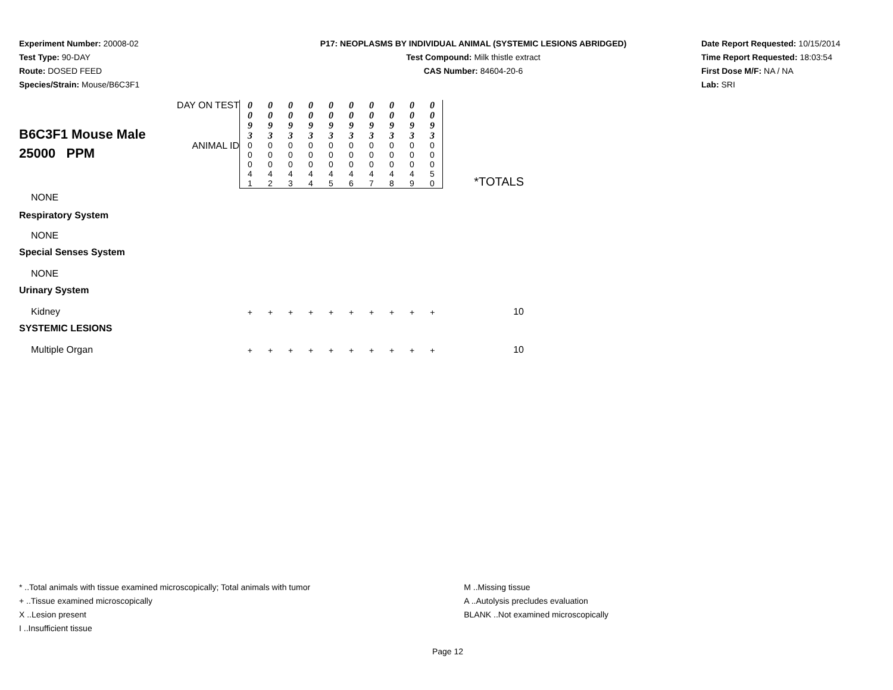Experiment Number: 20008-02
Test Type: 90-DAY
Route: DOSED FEED
Species/Strain: Mouse/B6C3F1
P17: NEOPLASMS BY INDIVIDUAL ANIMAL (SYSTEMIC LESIONS ABRIDGED)
Test Compound: Milk thistle extract
CAS Number: 84604-20-6
Date Report Requested: 10/15/2014
Time Report Requested: 18:03:54
First Dose M/F: NA / NA
Lab: SRI
| B6C3F1 Mouse Male 25000 PPM | DAY ON TEST | 0 0 9 3 | 0 0 9 3 | 0 0 9 3 | 0 0 9 3 | 0 0 9 3 | 0 0 9 3 | 0 0 9 3 | 0 0 9 3 | 0 0 9 3 | 0 0 9 3 | *TOTALS |
| | ANIMAL ID | 0 0 0 4 1 | 0 0 0 4 2 | 0 0 0 4 3 | 0 0 0 4 4 | 0 0 0 4 5 | 0 0 0 4 6 | 0 0 0 4 7 | 0 0 0 4 8 | 0 0 0 4 9 | 0 0 0 5 0 | |
| NONE | | | | | | | | | | | | |
| Respiratory System | | | | | | | | | | | | |
| NONE | | | | | | | | | | | | |
| Special Senses System | | | | | | | | | | | | |
| NONE | | | | | | | | | | | | |
| Urinary System | | | | | | | | | | | | |
| Kidney | | + | + | + | + | + | + | + | + | + | + | 10 |
| SYSTEMIC LESIONS | | | | | | | | | | | | |
| Multiple Organ | | + | + | + | + | + | + | + | + | + | + | 10 |
* ..Total animals with tissue examined microscopically; Total animals with tumor
+ ..Tissue examined microscopically
X ..Lesion present
I ..Insufficient tissue
M ..Missing tissue
A ..Autolysis precludes evaluation
BLANK ..Not examined microscopically
Page 12